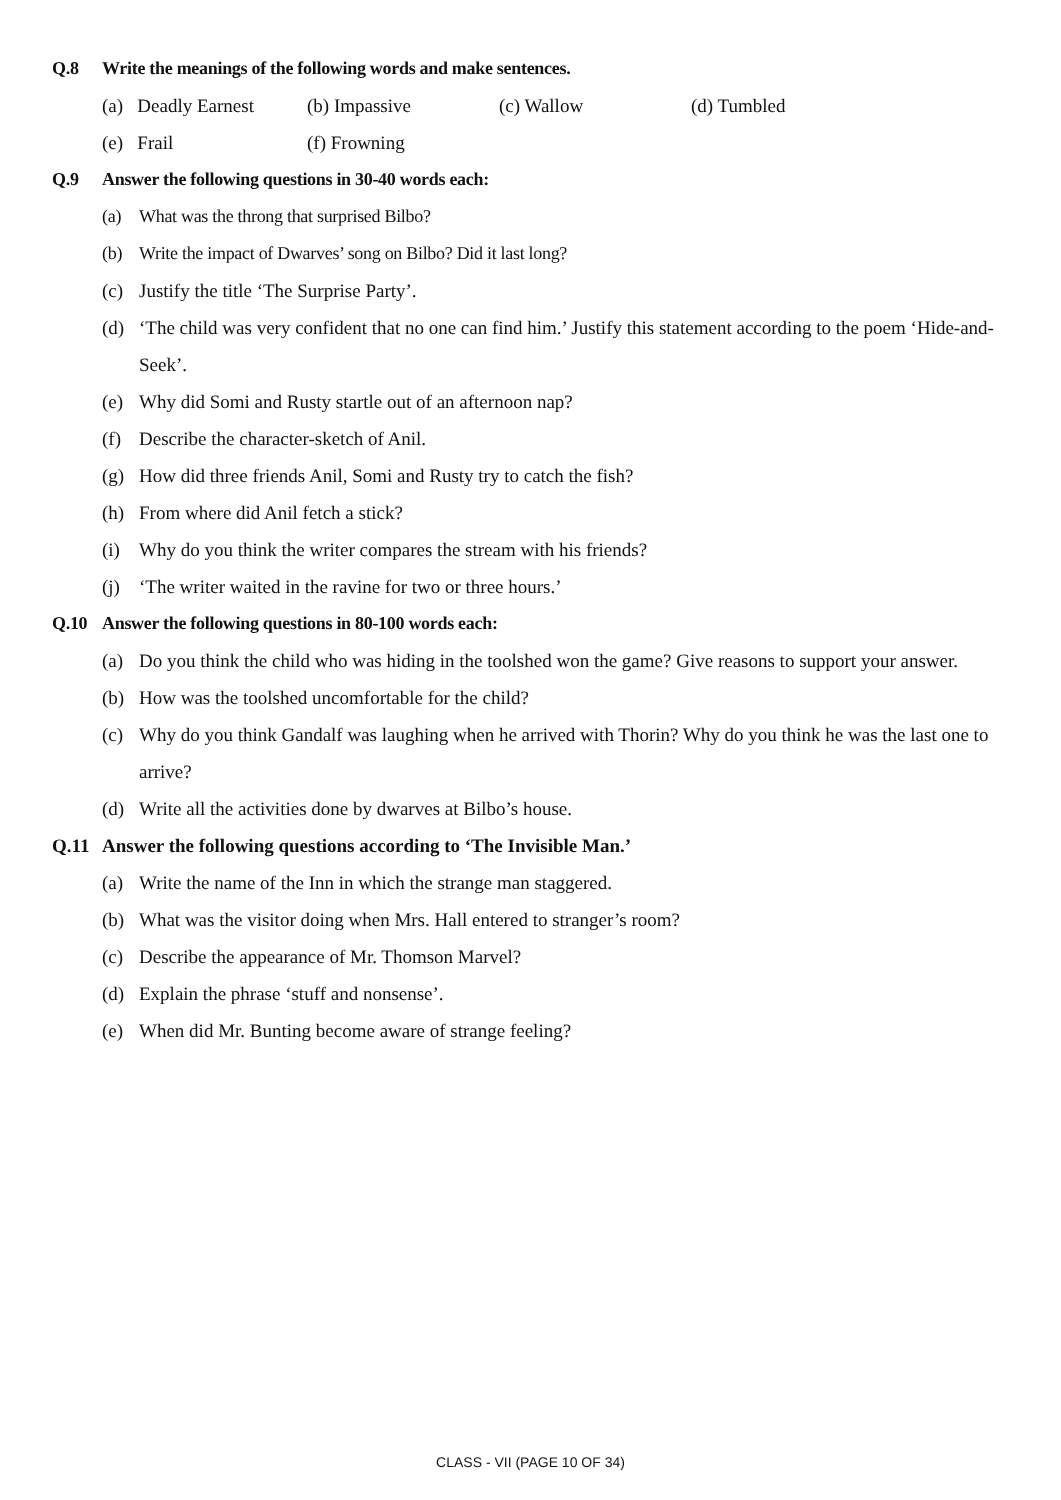Q.8 Write the meanings of the following words and make sentences.
(a) Deadly Earnest (b) Impassive (c) Wallow (d) Tumbled
(e) Frail (f) Frowning
Q.9 Answer the following questions in 30-40 words each:
(a) What was the throng that surprised Bilbo?
(b) Write the impact of Dwarves’ song on Bilbo? Did it last long?
(c) Justify the title ‘The Surprise Party’.
(d) ‘The child was very confident that no one can find him.’ Justify this statement according to the poem ‘Hide-and-Seek’.
(e) Why did Somi and Rusty startle out of an afternoon nap?
(f) Describe the character-sketch of Anil.
(g) How did three friends Anil, Somi and Rusty try to catch the fish?
(h) From where did Anil fetch a stick?
(i) Why do you think the writer compares the stream with his friends?
(j) ‘The writer waited in the ravine for two or three hours.’
Q.10 Answer the following questions in 80-100 words each:
(a) Do you think the child who was hiding in the toolshed won the game? Give reasons to support your answer.
(b) How was the toolshed uncomfortable for the child?
(c) Why do you think Gandalf was laughing when he arrived with Thorin? Why do you think he was the last one to arrive?
(d) Write all the activities done by dwarves at Bilbo’s house.
Q.11 Answer the following questions according to ‘The Invisible Man.’
(a) Write the name of the Inn in which the strange man staggered.
(b) What was the visitor doing when Mrs. Hall entered to stranger’s room?
(c) Describe the appearance of Mr. Thomson Marvel?
(d) Explain the phrase ‘stuff and nonsense’.
(e) When did Mr. Bunting become aware of strange feeling?
CLASS - VII (PAGE 10 OF 34)